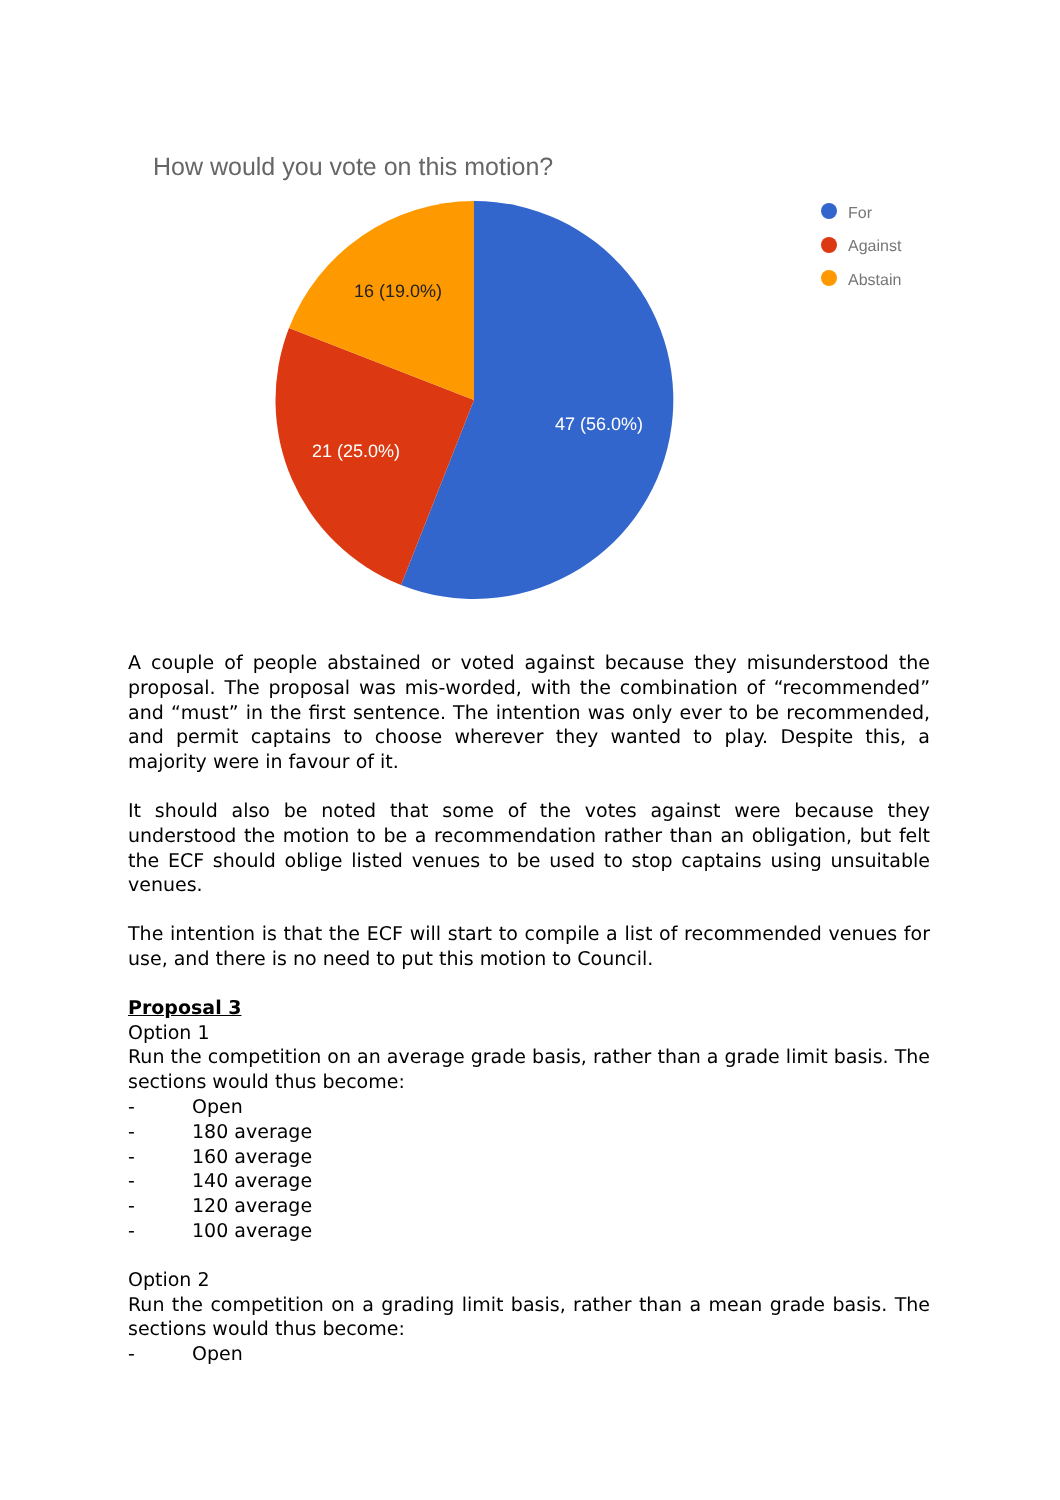How would you vote on this motion?
47 (56.0%)
21 (25.0%)
16 (19.0%)
For
Against
Abstain
A couple of people abstained or voted against because they misunderstood the proposal. The proposal was mis-worded, with the combination of “recommended” and “must” in the first sentence. The intention was only ever to be recommended, and permit captains to choose wherever they wanted to play. Despite this, a majority were in favour of it.
It should also be noted that some of the votes against were because they understood the motion to be a recommendation rather than an obligation, but felt the ECF should oblige listed venues to be used to stop captains using unsuitable venues.
The intention is that the ECF will start to compile a list of recommended venues for use, and there is no need to put this motion to Council.
Proposal 3
Option 1
Run the competition on an average grade basis, rather than a grade limit basis. The sections would thus become:
- Open
- 180 average
- 160 average
- 140 average
- 120 average
- 100 average
Option 2
Run the competition on a grading limit basis, rather than a mean grade basis. The sections would thus become:
- Open